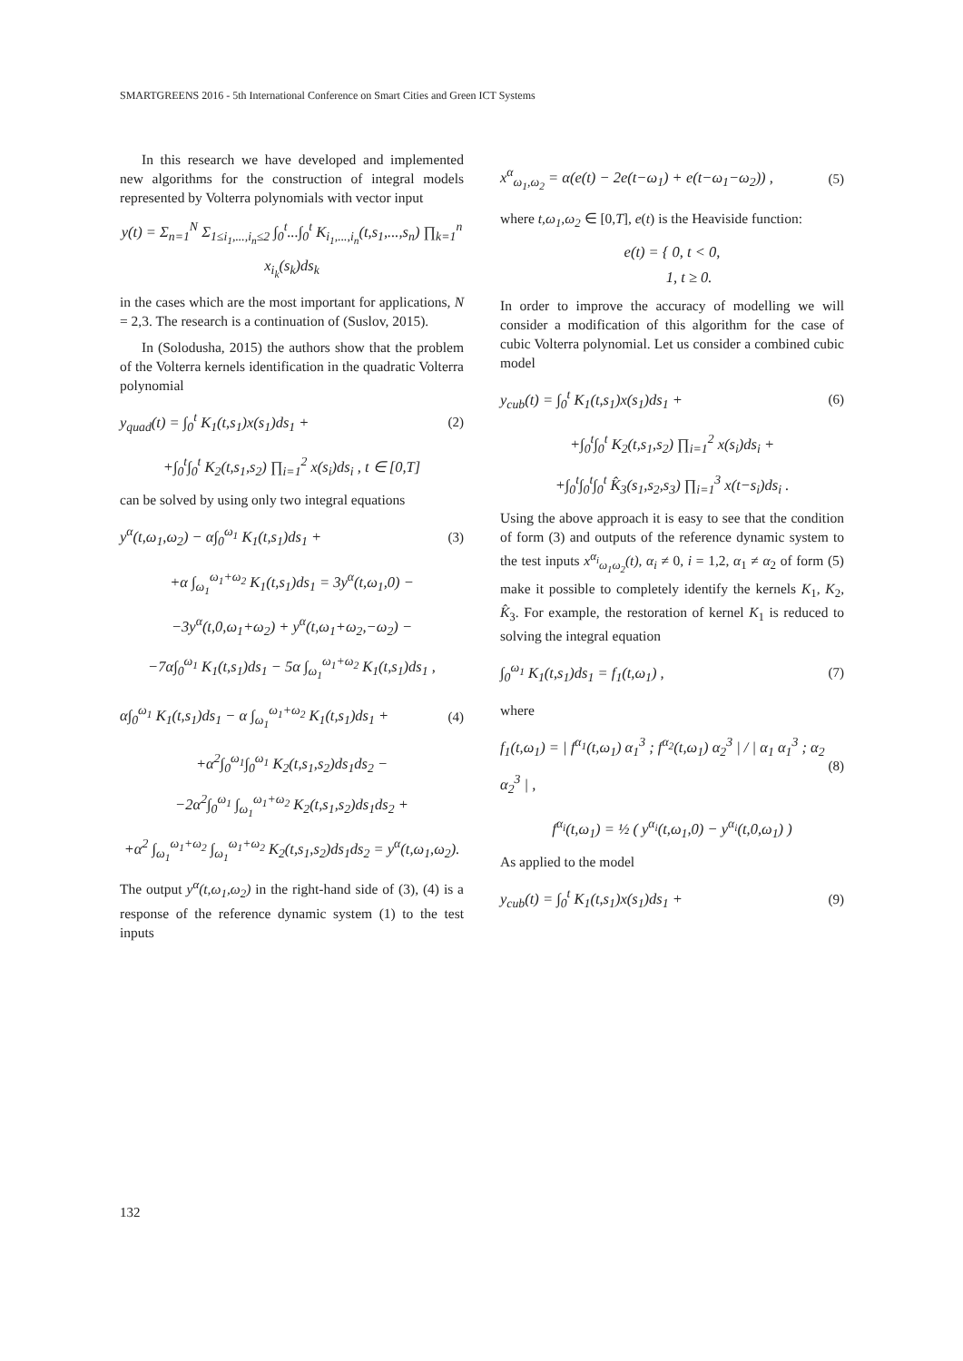SMARTGREENS 2016 - 5th International Conference on Smart Cities and Green ICT Systems
In this research we have developed and implemented new algorithms for the construction of integral models represented by Volterra polynomials with vector input
y(t) = Σ<sub>n=1</sub><sup>N</sup> Σ<sub>1≤i<sub>1</sub>,...,i<sub>n</sub>≤2</sub> ∫<sub>0</sub><sup>t</sup>...∫<sub>0</sub><sup>t</sup> K<sub>i<sub>1</sub>,...,i<sub>n</sub></sub>(t,s<sub>1</sub>,...,s<sub>n</sub>) ∏<sub>k=1</sub><sup>n</sup> x<sub>i<sub>k</sub></sub>(s<sub>k</sub>)ds<sub>k</sub>
in the cases which are the most important for applications, N = 2,3. The research is a continuation of (Suslov, 2015).
In (Solodusha, 2015) the authors show that the problem of the Volterra kernels identification in the quadratic Volterra polynomial
y<sub>quad</sub>(t) = ∫<sub>0</sub><sup>t</sup> K<sub>1</sub>(t,s<sub>1</sub>)x(s<sub>1</sub>)ds<sub>1</sub> + (2)
+∫<sub>0</sub><sup>t</sup>∫<sub>0</sub><sup>t</sup> K<sub>2</sub>(t,s<sub>1</sub>,s<sub>2</sub>) ∏<sub>i=1</sub><sup>2</sup> x(s<sub>i</sub>)ds<sub>i</sub> , t ∈ [0,T]
can be solved by using only two integral equations
y<sup>α</sup>(t,ω<sub>1</sub>,ω<sub>2</sub>) − α∫<sub>0</sub><sup>ω<sub>1</sub></sup> K<sub>1</sub>(t,s<sub>1</sub>)ds<sub>1</sub> + (3)
+α ∫<sub>ω<sub>1</sub></sub><sup>ω<sub>1</sub>+ω<sub>2</sub></sup> K<sub>1</sub>(t,s<sub>1</sub>)ds<sub>1</sub> = 3y<sup>α</sup>(t,ω<sub>1</sub>,0) −
−3y<sup>α</sup>(t,0,ω<sub>1</sub>+ω<sub>2</sub>) + y<sup>α</sup>(t,ω<sub>1</sub>+ω<sub>2</sub>,−ω<sub>2</sub>) −
−7α∫<sub>0</sub><sup>ω<sub>1</sub></sup> K<sub>1</sub>(t,s<sub>1</sub>)ds<sub>1</sub> − 5α ∫<sub>ω<sub>1</sub></sub><sup>ω<sub>1</sub>+ω<sub>2</sub></sup> K<sub>1</sub>(t,s<sub>1</sub>)ds<sub>1</sub> ,
α∫<sub>0</sub><sup>ω<sub>1</sub></sup> K<sub>1</sub>(t,s<sub>1</sub>)ds<sub>1</sub> − α ∫<sub>ω<sub>1</sub></sub><sup>ω<sub>1</sub>+ω<sub>2</sub></sup> K<sub>1</sub>(t,s<sub>1</sub>)ds<sub>1</sub> + (4)
+α<sup>2</sup>∫<sub>0</sub><sup>ω<sub>1</sub></sup>∫<sub>0</sub><sup>ω<sub>1</sub></sup> K<sub>2</sub>(t,s<sub>1</sub>,s<sub>2</sub>)ds<sub>1</sub>ds<sub>2</sub> −
−2α<sup>2</sup>∫<sub>0</sub><sup>ω<sub>1</sub></sup> ∫<sub>ω<sub>1</sub></sub><sup>ω<sub>1</sub>+ω<sub>2</sub></sup> K<sub>2</sub>(t,s<sub>1</sub>,s<sub>2</sub>)ds<sub>1</sub>ds<sub>2</sub> +
+α<sup>2</sup> ∫<sub>ω<sub>1</sub></sub><sup>ω<sub>1</sub>+ω<sub>2</sub></sup> ∫<sub>ω<sub>1</sub></sub><sup>ω<sub>1</sub>+ω<sub>2</sub></sup> K<sub>2</sub>(t,s<sub>1</sub>,s<sub>2</sub>)ds<sub>1</sub>ds<sub>2</sub> = y<sup>α</sup>(t,ω<sub>1</sub>,ω<sub>2</sub>).
The output y<sup>α</sup>(t,ω<sub>1</sub>,ω<sub>2</sub>) in the right-hand side of (3), (4) is a response of the reference dynamic system (1) to the test inputs
x<sup>α</sup><sub>ω<sub>1</sub>,ω<sub>2</sub></sub> = α(e(t) − 2e(t−ω<sub>1</sub>) + e(t−ω<sub>1</sub>−ω<sub>2</sub>)) , (5)
where t,ω<sub>1</sub>,ω<sub>2</sub> ∈ [0,T], e(t) is the Heaviside function:
e(t) = { 0, t < 0,
1, t ≥ 0.
In order to improve the accuracy of modelling we will consider a modification of this algorithm for the case of cubic Volterra polynomial. Let us consider a combined cubic model
y<sub>cub</sub>(t) = ∫<sub>0</sub><sup>t</sup> K<sub>1</sub>(t,s<sub>1</sub>)x(s<sub>1</sub>)ds<sub>1</sub> + (6)
+∫<sub>0</sub><sup>t</sup>∫<sub>0</sub><sup>t</sup> K<sub>2</sub>(t,s<sub>1</sub>,s<sub>2</sub>) ∏<sub>i=1</sub><sup>2</sup> x(s<sub>i</sub>)ds<sub>i</sub> +
+∫<sub>0</sub><sup>t</sup>∫<sub>0</sub><sup>t</sup>∫<sub>0</sub><sup>t</sup> K̂<sub>3</sub>(s<sub>1</sub>,s<sub>2</sub>,s<sub>3</sub>) ∏<sub>i=1</sub><sup>3</sup> x(t−s<sub>i</sub>)ds<sub>i</sub> .
Using the above approach it is easy to see that the condition of form (3) and outputs of the reference dynamic system to the test inputs x<sup>α<sub>i</sub></sup><sub>ω<sub>1</sub>ω<sub>2</sub></sub>(t), α<sub>i</sub> ≠ 0, i = 1,2, α<sub>1</sub> ≠ α<sub>2</sub> of form (5) make it possible to completely identify the kernels K<sub>1</sub>, K<sub>2</sub>, K̂<sub>3</sub>. For example, the restoration of kernel K<sub>1</sub> is reduced to solving the integral equation
∫<sub>0</sub><sup>ω<sub>1</sub></sup> K<sub>1</sub>(t,s<sub>1</sub>)ds<sub>1</sub> = f<sub>1</sub>(t,ω<sub>1</sub>) , (7)
where
f<sub>1</sub>(t,ω<sub>1</sub>) = | f<sup>α<sub>1</sub></sup>(t,ω<sub>1</sub>) α<sub>1</sub><sup>3</sup> ; f<sup>α<sub>2</sub></sup>(t,ω<sub>1</sub>) α<sub>2</sub><sup>3</sup> | / | α<sub>1</sub> α<sub>1</sub><sup>3</sup> ; α<sub>2</sub> α<sub>2</sub><sup>3</sup> | , (8)
f<sup>α<sub>i</sub></sup>(t,ω<sub>1</sub>) = ½ ( y<sup>α<sub>i</sub></sup>(t,ω<sub>1</sub>,0) − y<sup>α<sub>i</sub></sup>(t,0,ω<sub>1</sub>) )
As applied to the model
y<sub>cub</sub>(t) = ∫<sub>0</sub><sup>t</sup> K<sub>1</sub>(t,s<sub>1</sub>)x(s<sub>1</sub>)ds<sub>1</sub> + (9)
132